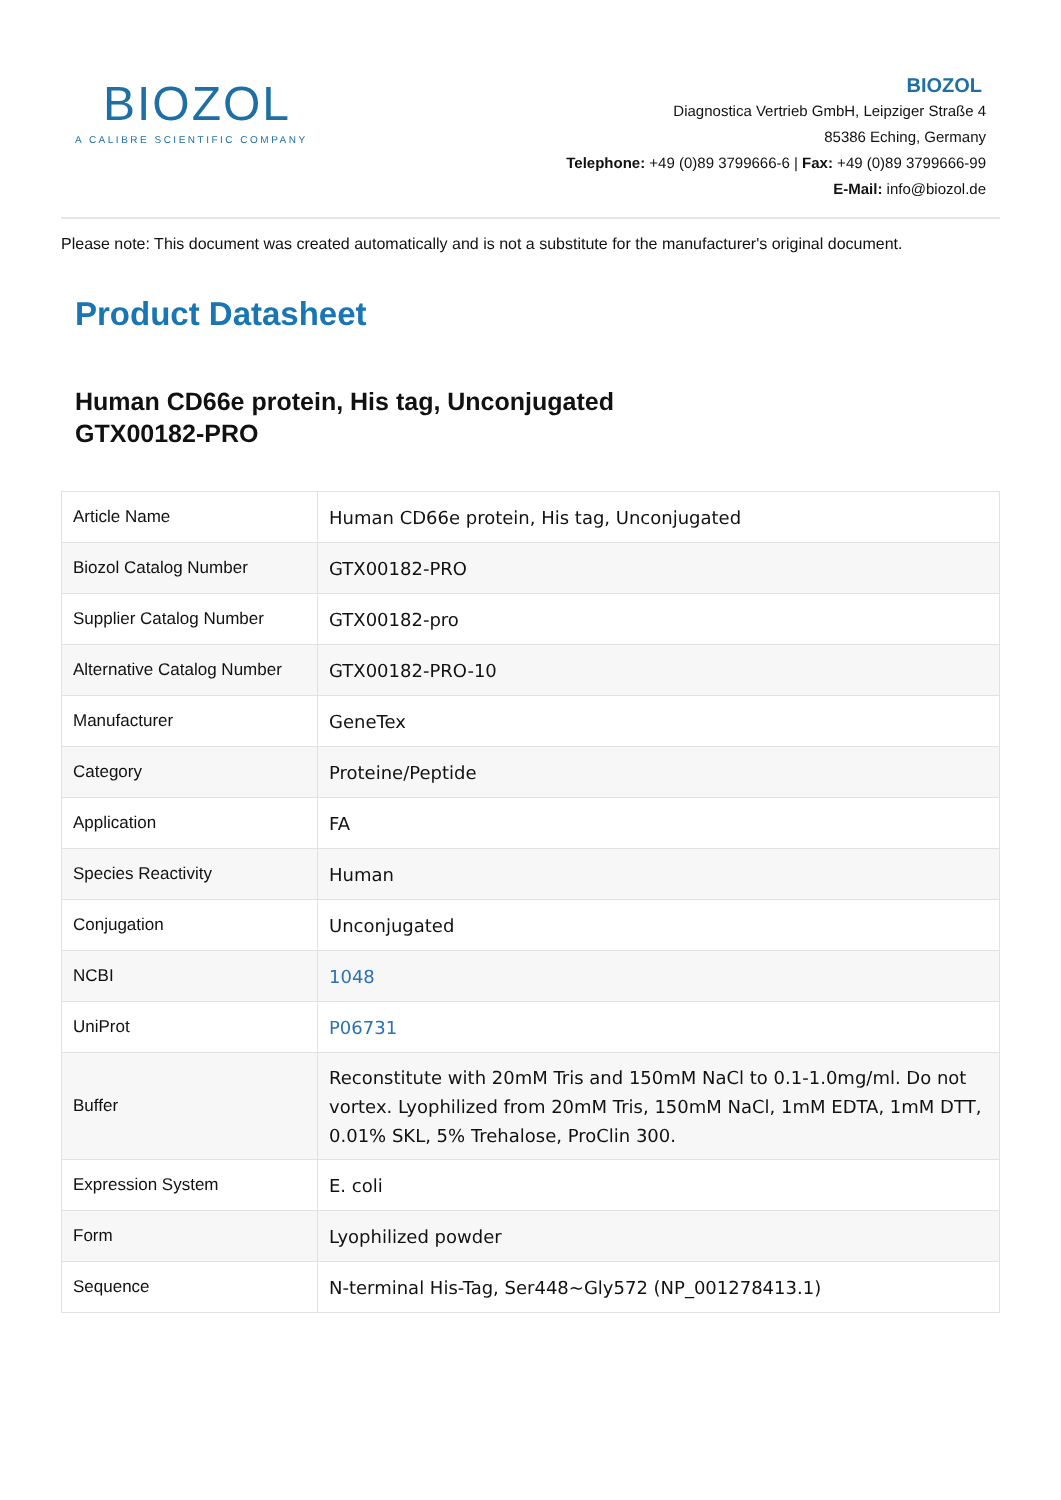BIOZOL
A CALIBRE SCIENTIFIC COMPANY
BIOZOL
Diagnostica Vertrieb GmbH, Leipziger Straße 4
85386 Eching, Germany
Telephone: +49 (0)89 3799666-6 | Fax: +49 (0)89 3799666-99
E-Mail: info@biozol.de
Please note: This document was created automatically and is not a substitute for the manufacturer's original document.
Product Datasheet
Human CD66e protein, His tag, Unconjugated
GTX00182-PRO
| Article Name | Human CD66e protein, His tag, Unconjugated |
| Biozol Catalog Number | GTX00182-PRO |
| Supplier Catalog Number | GTX00182-pro |
| Alternative Catalog Number | GTX00182-PRO-10 |
| Manufacturer | GeneTex |
| Category | Proteine/Peptide |
| Application | FA |
| Species Reactivity | Human |
| Conjugation | Unconjugated |
| NCBI | 1048 |
| UniProt | P06731 |
| Buffer | Reconstitute with 20mM Tris and 150mM NaCl to 0.1-1.0mg/ml. Do not vortex. Lyophilized from 20mM Tris, 150mM NaCl, 1mM EDTA, 1mM DTT, 0.01% SKL, 5% Trehalose, ProClin 300. |
| Expression System | E. coli |
| Form | Lyophilized powder |
| Sequence | N-terminal His-Tag, Ser448~Gly572 (NP_001278413.1) |